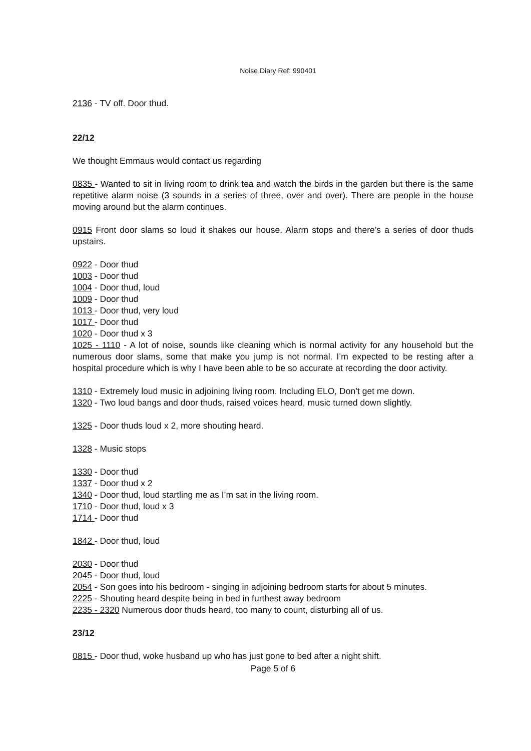Noise Diary Ref: 990401
2136 - TV off. Door thud.
22/12
We thought Emmaus would contact us regarding
0835 - Wanted to sit in living room to drink tea and watch the birds in the garden but there is the same repetitive alarm noise (3 sounds in a series of three, over and over). There are people in the house moving around but the alarm continues.
0915 Front door slams so loud it shakes our house. Alarm stops and there’s a series of door thuds upstairs.
0922 - Door thud
1003 - Door thud
1004 - Door thud, loud
1009 - Door thud
1013 - Door thud, very loud
1017 - Door thud
1020 - Door thud x 3
1025 - 1110 - A lot of noise, sounds like cleaning which is normal activity for any household but the numerous door slams, some that make you jump is not normal. I’m expected to be resting after a hospital procedure which is why I have been able to be so accurate at recording the door activity.
1310 - Extremely loud music in adjoining living room. Including ELO, Don’t get me down.
1320 - Two loud bangs and door thuds, raised voices heard, music turned down slightly.
1325 - Door thuds loud x 2, more shouting heard.
1328 - Music stops
1330 - Door thud
1337 - Door thud x 2
1340 - Door thud, loud startling me as I’m sat in the living room.
1710 - Door thud, loud x 3
1714 - Door thud
1842 - Door thud, loud
2030 - Door thud
2045 - Door thud, loud
2054 - Son goes into his bedroom - singing in adjoining bedroom starts for about 5 minutes.
2225 - Shouting heard despite being in bed in furthest away bedroom
2235 - 2320 Numerous door thuds heard, too many to count, disturbing all of us.
23/12
0815 - Door thud, woke husband up who has just gone to bed after a night shift.
Page 5 of 6